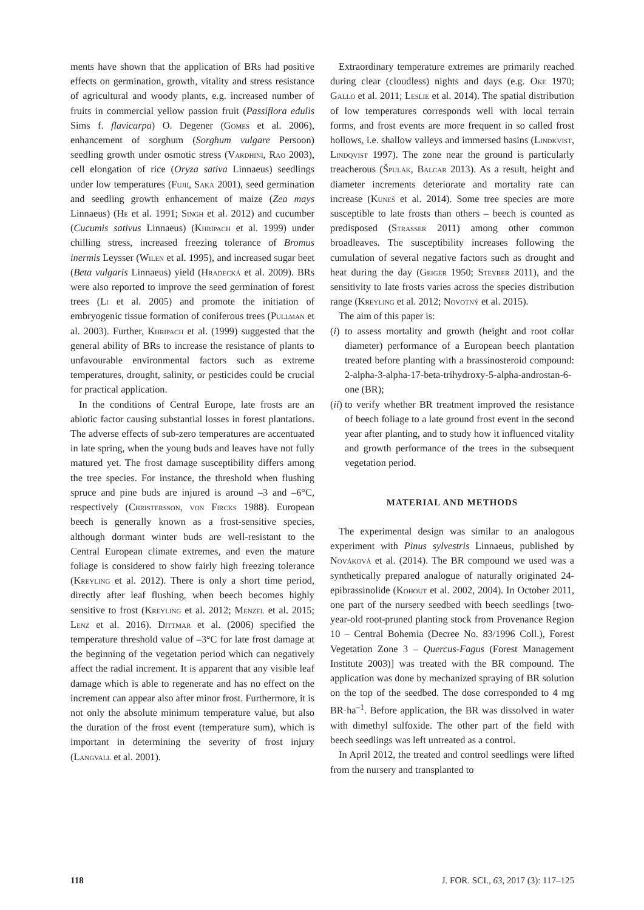ments have shown that the application of BRs had positive effects on germination, growth, vitality and stress resistance of agricultural and woody plants, e.g. increased number of fruits in commercial yellow passion fruit (Passiflora edulis Sims f. flavicarpa) O. Degener (Gomes et al. 2006), enhancement of sorghum (Sorghum vulgare Persoon) seedling growth under osmotic stress (Vardhini, Rao 2003), cell elongation of rice (Oryza sativa Linnaeus) seedlings under low temperatures (Fujii, Saka 2001), seed germination and seedling growth enhancement of maize (Zea mays Linnaeus) (He et al. 1991; Singh et al. 2012) and cucumber (Cucumis sativus Linnaeus) (Khripach et al. 1999) under chilling stress, increased freezing tolerance of Bromus inermis Leysser (Wilen et al. 1995), and increased sugar beet (Beta vulgaris Linnaeus) yield (Hradecká et al. 2009). BRs were also reported to improve the seed germination of forest trees (Li et al. 2005) and promote the initiation of embryogenic tissue formation of coniferous trees (Pullman et al. 2003). Further, Khripach et al. (1999) suggested that the general ability of BRs to increase the resistance of plants to unfavourable environmental factors such as extreme temperatures, drought, salinity, or pesticides could be crucial for practical application.
In the conditions of Central Europe, late frosts are an abiotic factor causing substantial losses in forest plantations. The adverse effects of sub-zero temperatures are accentuated in late spring, when the young buds and leaves have not fully matured yet. The frost damage susceptibility differs among the tree species. For instance, the threshold when flushing spruce and pine buds are injured is around –3 and –6°C, respectively (Christersson, von Fircks 1988). European beech is generally known as a frost-sensitive species, although dormant winter buds are well-resistant to the Central European climate extremes, and even the mature foliage is considered to show fairly high freezing tolerance (Kreyling et al. 2012). There is only a short time period, directly after leaf flushing, when beech becomes highly sensitive to frost (Kreyling et al. 2012; Menzel et al. 2015; Lenz et al. 2016). Dittmar et al. (2006) specified the temperature threshold value of –3°C for late frost damage at the beginning of the vegetation period which can negatively affect the radial increment. It is apparent that any visible leaf damage which is able to regenerate and has no effect on the increment can appear also after minor frost. Furthermore, it is not only the absolute minimum temperature value, but also the duration of the frost event (temperature sum), which is important in determining the severity of frost injury (Langvall et al. 2001).
Extraordinary temperature extremes are primarily reached during clear (cloudless) nights and days (e.g. Oke 1970; Gallo et al. 2011; Leslie et al. 2014). The spatial distribution of low temperatures corresponds well with local terrain forms, and frost events are more frequent in so called frost hollows, i.e. shallow valleys and immersed basins (Lindkvist, Lindqvist 1997). The zone near the ground is particularly treacherous (Špulák, Balcar 2013). As a result, height and diameter increments deteriorate and mortality rate can increase (Kuneš et al. 2014). Some tree species are more susceptible to late frosts than others – beech is counted as predisposed (Strasser 2011) among other common broadleaves. The susceptibility increases following the cumulation of several negative factors such as drought and heat during the day (Geiger 1950; Steyrer 2011), and the sensitivity to late frosts varies across the species distribution range (Kreyling et al. 2012; Novotný et al. 2015).
The aim of this paper is:
(i) to assess mortality and growth (height and root collar diameter) performance of a European beech plantation treated before planting with a brassinosteroid compound: 2-alpha-3-alpha-17-beta-trihydroxy-5-alpha-androstan-6-one (BR);
(ii) to verify whether BR treatment improved the resistance of beech foliage to a late ground frost event in the second year after planting, and to study how it influenced vitality and growth performance of the trees in the subsequent vegetation period.
MATERIAL AND METHODS
The experimental design was similar to an analogous experiment with Pinus sylvestris Linnaeus, published by Nováková et al. (2014). The BR compound we used was a synthetically prepared analogue of naturally originated 24-epibrassinolide (Kohout et al. 2002, 2004). In October 2011, one part of the nursery seedbed with beech seedlings [two-year-old root-pruned planting stock from Provenance Region 10 – Central Bohemia (Decree No. 83/1996 Coll.), Forest Vegetation Zone 3 – Quercus-Fagus (Forest Management Institute 2003)] was treated with the BR compound. The application was done by mechanized spraying of BR solution on the top of the seedbed. The dose corresponded to 4 mg BR·ha<sup>–1</sup>. Before application, the BR was dissolved in water with dimethyl sulfoxide. The other part of the field with beech seedlings was left untreated as a control.
In April 2012, the treated and control seedlings were lifted from the nursery and transplanted to
118 J. FOR. SCI., 63, 2017 (3): 117–125